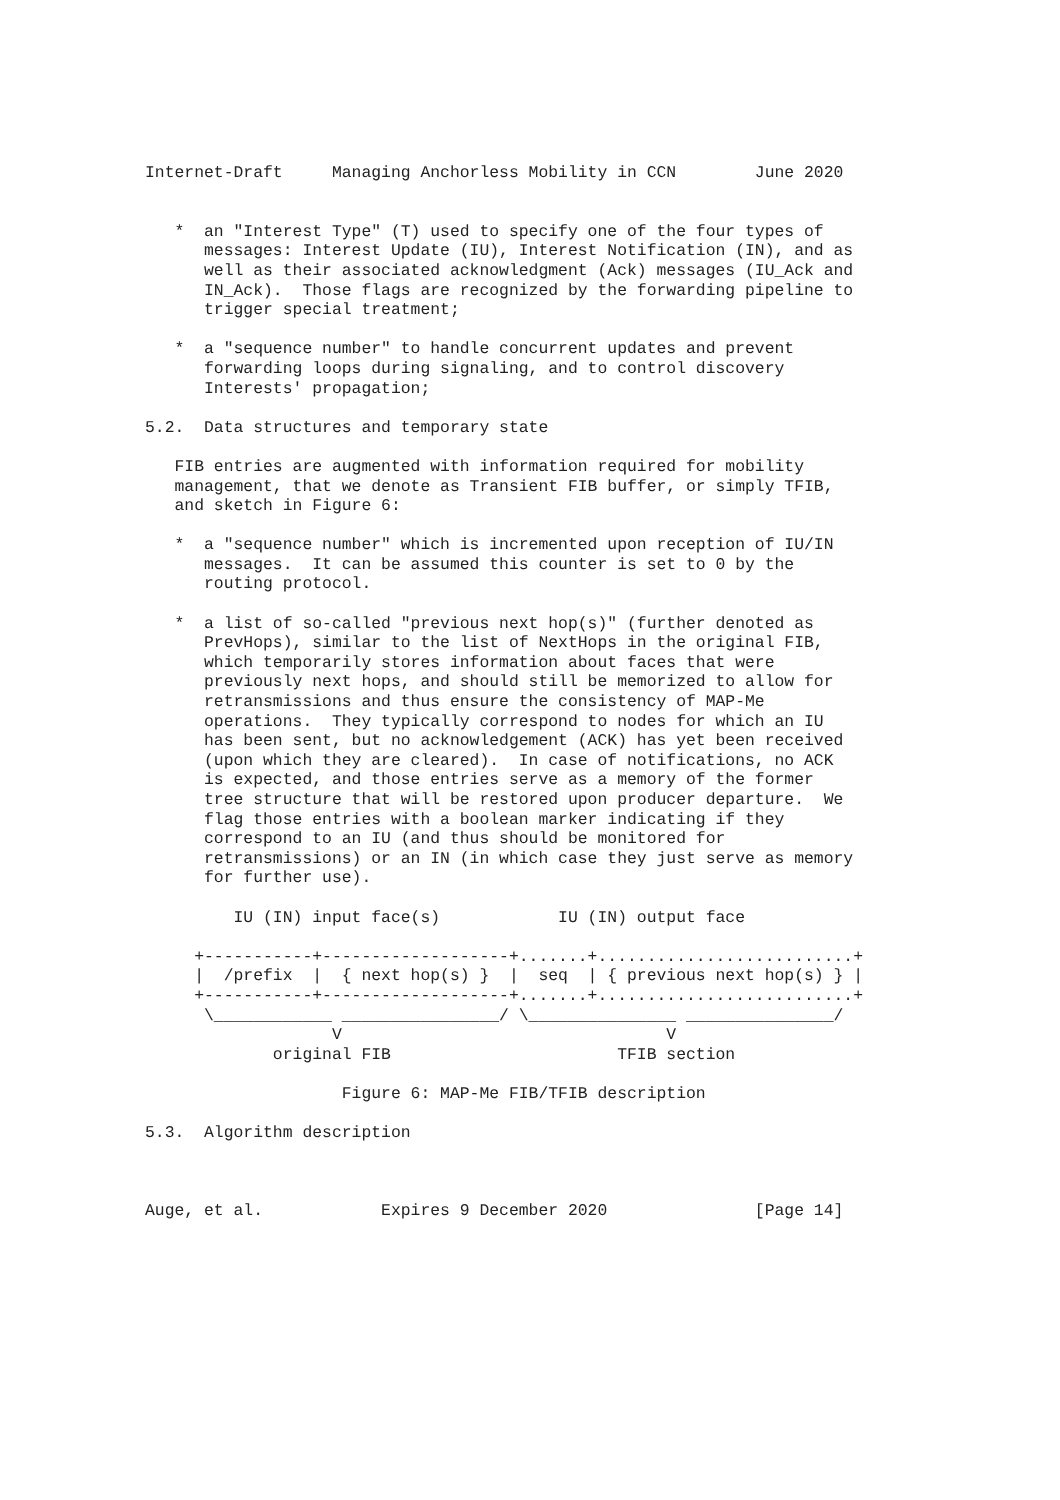Internet-Draft     Managing Anchorless Mobility in CCN        June 2020


   *  an "Interest Type" (T) used to specify one of the four types of
      messages: Interest Update (IU), Interest Notification (IN), and as
      well as their associated acknowledgment (Ack) messages (IU_Ack and
      IN_Ack).  Those flags are recognized by the forwarding pipeline to
      trigger special treatment;

   *  a "sequence number" to handle concurrent updates and prevent
      forwarding loops during signaling, and to control discovery
      Interests' propagation;

5.2.  Data structures and temporary state

   FIB entries are augmented with information required for mobility
   management, that we denote as Transient FIB buffer, or simply TFIB,
   and sketch in Figure 6:

   *  a "sequence number" which is incremented upon reception of IU/IN
      messages.  It can be assumed this counter is set to 0 by the
      routing protocol.

   *  a list of so-called "previous next hop(s)" (further denoted as
      PrevHops), similar to the list of NextHops in the original FIB,
      which temporarily stores information about faces that were
      previously next hops, and should still be memorized to allow for
      retransmissions and thus ensure the consistency of MAP-Me
      operations.  They typically correspond to nodes for which an IU
      has been sent, but no acknowledgement (ACK) has yet been received
      (upon which they are cleared).  In case of notifications, no ACK
      is expected, and those entries serve as a memory of the former
      tree structure that will be restored upon producer departure.  We
      flag those entries with a boolean marker indicating if they
      correspond to an IU (and thus should be monitored for
      retransmissions) or an IN (in which case they just serve as memory
      for further use).

         IU (IN) input face(s)            IU (IN) output face

     +-----------+-------------------+.......+..........................+
     |  /prefix  |  { next hop(s) }  |  seq  | { previous next hop(s) } |
     +-----------+-------------------+.......+..........................+
      \____________ ________________/ \_______________ _______________/
                   V                                 V
             original FIB                       TFIB section

                    Figure 6: MAP-Me FIB/TFIB description

5.3.  Algorithm description



Auge, et al.            Expires 9 December 2020               [Page 14]